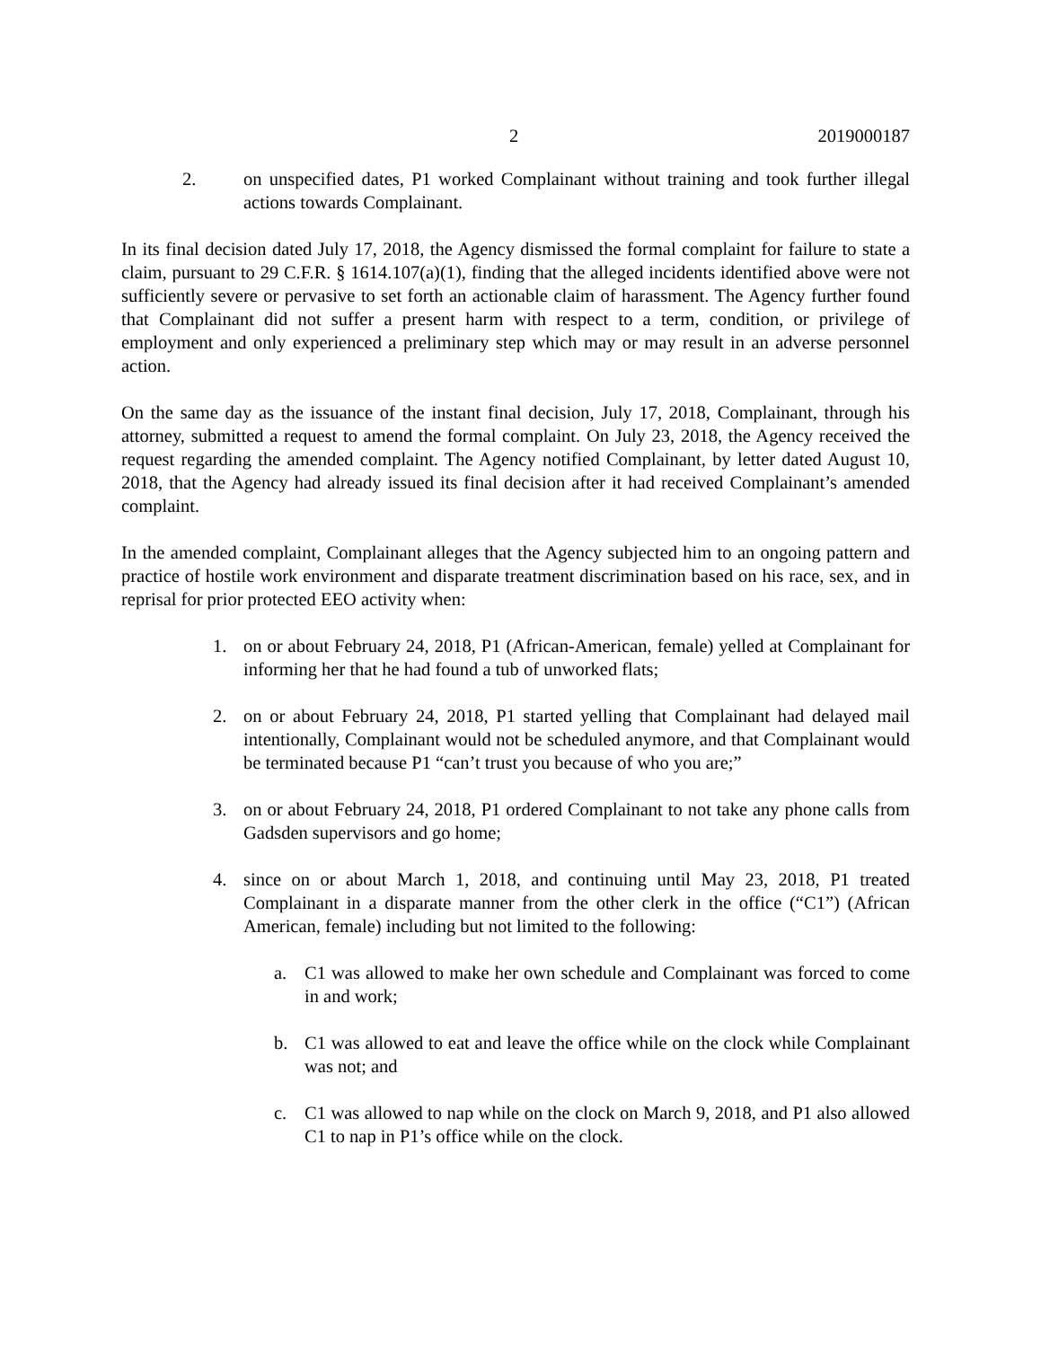2 2019000187
2. on unspecified dates, P1 worked Complainant without training and took further illegal actions towards Complainant.
In its final decision dated July 17, 2018, the Agency dismissed the formal complaint for failure to state a claim, pursuant to 29 C.F.R. § 1614.107(a)(1), finding that the alleged incidents identified above were not sufficiently severe or pervasive to set forth an actionable claim of harassment. The Agency further found that Complainant did not suffer a present harm with respect to a term, condition, or privilege of employment and only experienced a preliminary step which may or may result in an adverse personnel action.
On the same day as the issuance of the instant final decision, July 17, 2018, Complainant, through his attorney, submitted a request to amend the formal complaint. On July 23, 2018, the Agency received the request regarding the amended complaint. The Agency notified Complainant, by letter dated August 10, 2018, that the Agency had already issued its final decision after it had received Complainant’s amended complaint.
In the amended complaint, Complainant alleges that the Agency subjected him to an ongoing pattern and practice of hostile work environment and disparate treatment discrimination based on his race, sex, and in reprisal for prior protected EEO activity when:
1. on or about February 24, 2018, P1 (African-American, female) yelled at Complainant for informing her that he had found a tub of unworked flats;
2. on or about February 24, 2018, P1 started yelling that Complainant had delayed mail intentionally, Complainant would not be scheduled anymore, and that Complainant would be terminated because P1 “can’t trust you because of who you are;”
3. on or about February 24, 2018, P1 ordered Complainant to not take any phone calls from Gadsden supervisors and go home;
4. since on or about March 1, 2018, and continuing until May 23, 2018, P1 treated Complainant in a disparate manner from the other clerk in the office (“C1”) (African American, female) including but not limited to the following:
a. C1 was allowed to make her own schedule and Complainant was forced to come in and work;
b. C1 was allowed to eat and leave the office while on the clock while Complainant was not; and
c. C1 was allowed to nap while on the clock on March 9, 2018, and P1 also allowed C1 to nap in P1’s office while on the clock.